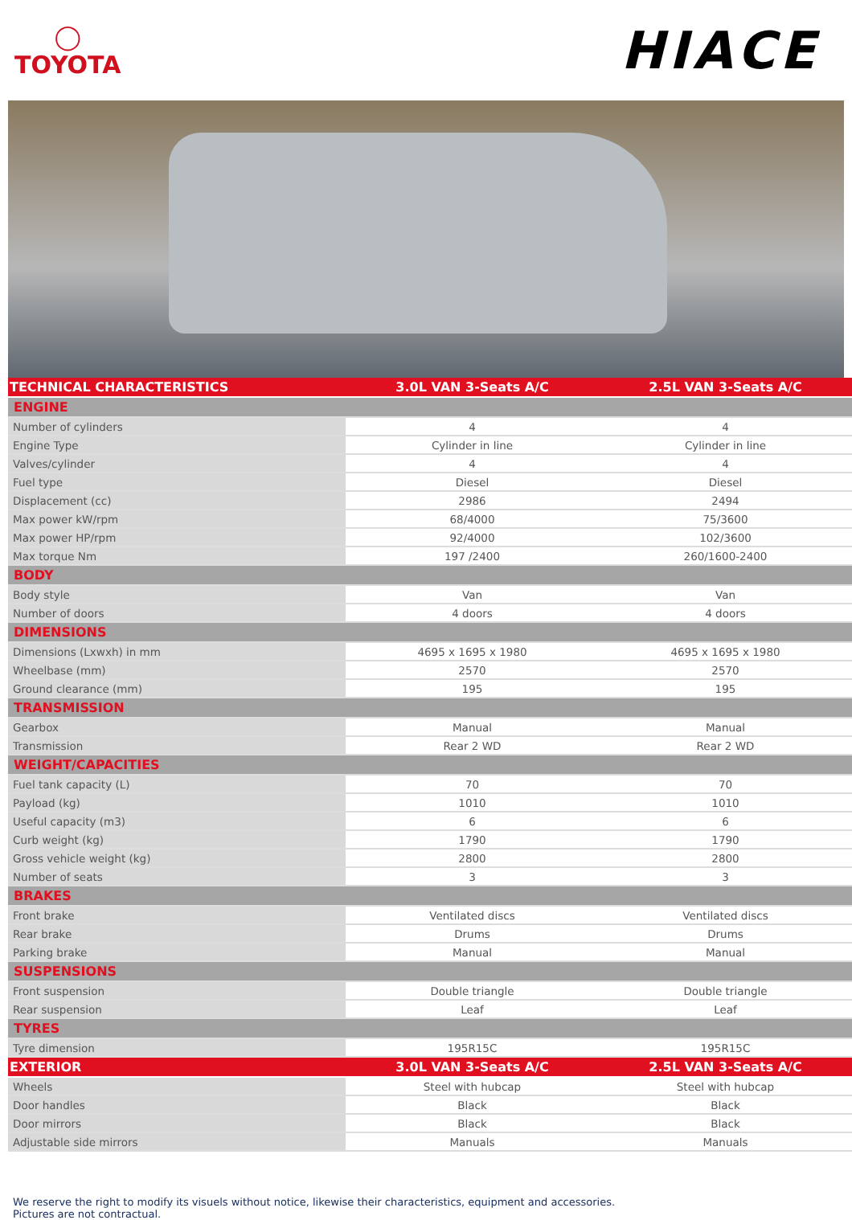◯
TOYOTA
HIACE
| TECHNICAL CHARACTERISTICS | 3.0L VAN 3-Seats A/C | 2.5L VAN 3-Seats A/C |
| --- | --- | --- |
| ENGINE | | |
| Number of cylinders | 4 | 4 |
| Engine Type | Cylinder in line | Cylinder in line |
| Valves/cylinder | 4 | 4 |
| Fuel type | Diesel | Diesel |
| Displacement (cc) | 2986 | 2494 |
| Max power kW/rpm | 68/4000 | 75/3600 |
| Max power HP/rpm | 92/4000 | 102/3600 |
| Max torque Nm | 197 /2400 | 260/1600-2400 |
| BODY | | |
| Body style | Van | Van |
| Number of doors | 4 doors | 4 doors |
| DIMENSIONS | | |
| Dimensions (Lxwxh) in mm | 4695 x 1695 x 1980 | 4695 x 1695 x 1980 |
| Wheelbase (mm) | 2570 | 2570 |
| Ground clearance (mm) | 195 | 195 |
| TRANSMISSION | | |
| Gearbox | Manual | Manual |
| Transmission | Rear 2 WD | Rear 2 WD |
| WEIGHT/CAPACITIES | | |
| Fuel tank capacity (L) | 70 | 70 |
| Payload (kg) | 1010 | 1010 |
| Useful capacity (m3) | 6 | 6 |
| Curb weight (kg) | 1790 | 1790 |
| Gross vehicle weight (kg) | 2800 | 2800 |
| Number of seats | 3 | 3 |
| BRAKES | | |
| Front brake | Ventilated discs | Ventilated discs |
| Rear brake | Drums | Drums |
| Parking brake | Manual | Manual |
| SUSPENSIONS | | |
| Front suspension | Double triangle | Double triangle |
| Rear suspension | Leaf | Leaf |
| TYRES | | |
| Tyre dimension | 195R15C | 195R15C |
| EXTERIOR | 3.0L VAN 3-Seats A/C | 2.5L VAN 3-Seats A/C |
| Wheels | Steel with hubcap | Steel with hubcap |
| Door handles | Black | Black |
| Door mirrors | Black | Black |
| Adjustable side mirrors | Manuals | Manuals |
We reserve the right to modify its visuels without notice, likewise their characteristics, equipment and accessories.
Pictures are not contractual.